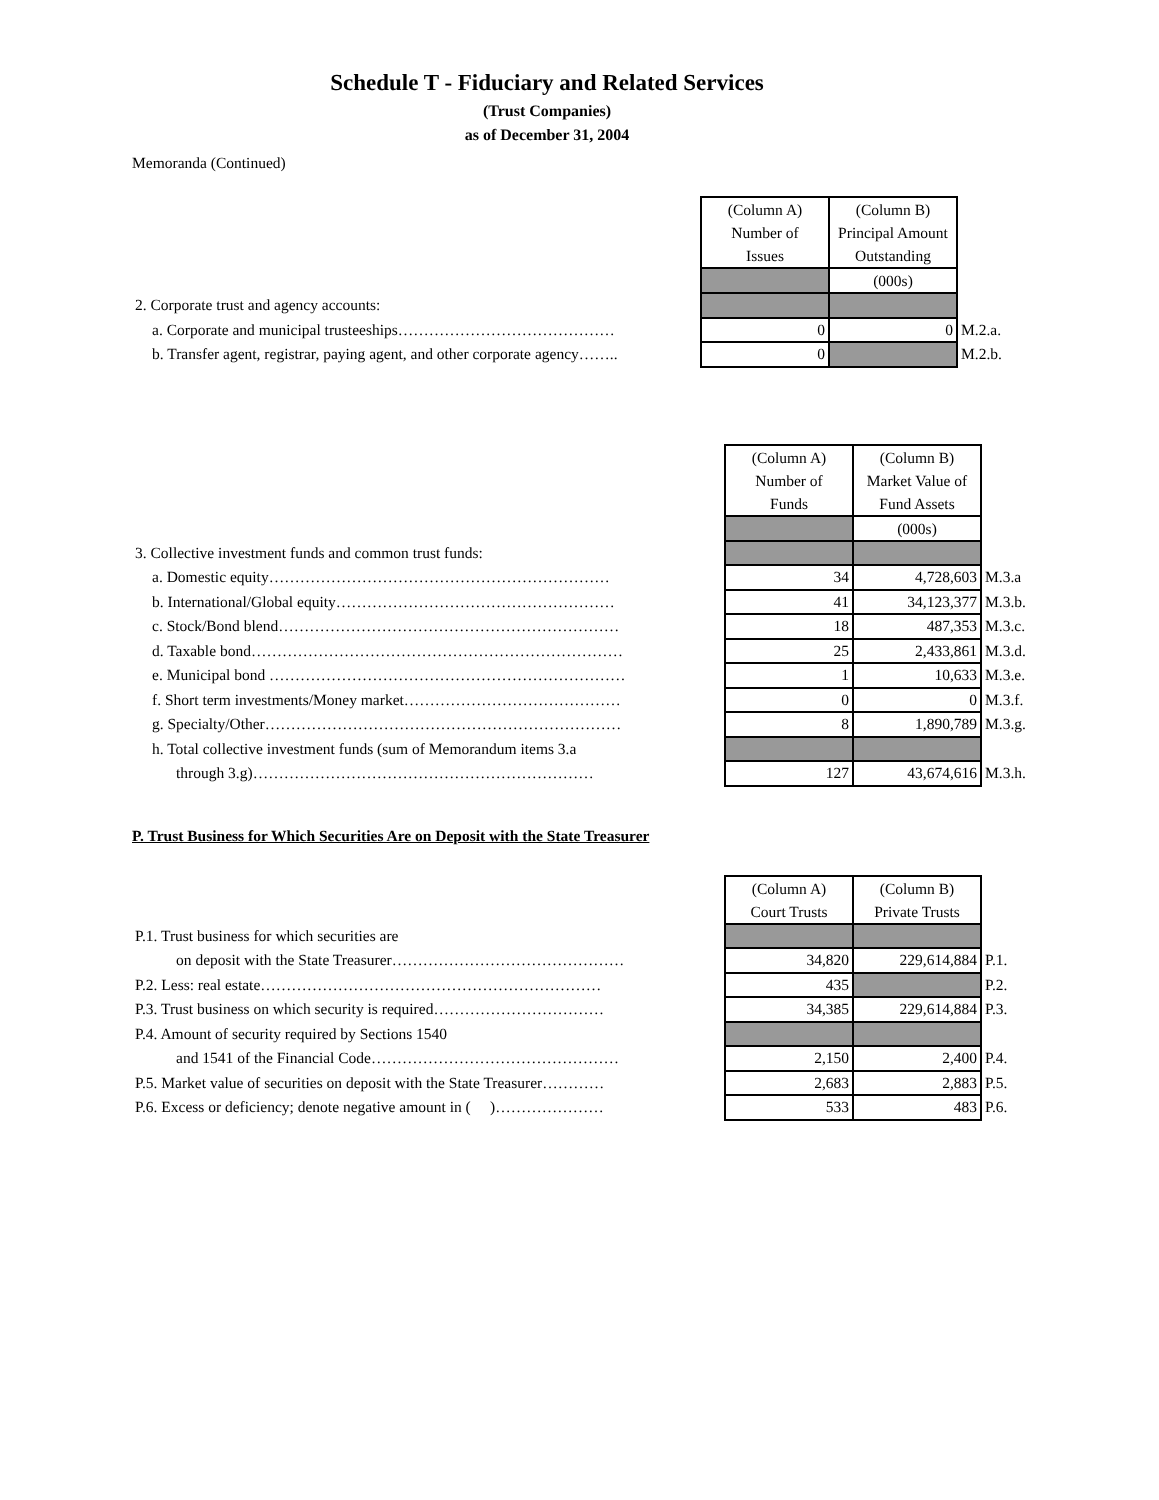Schedule T - Fiduciary and Related Services
(Trust Companies)
as of December 31, 2004
Memoranda (Continued)
| | (Column A) Number of Issues | (Column B) Principal Amount Outstanding | |
| | | (000s) | |
| 2. Corporate trust and agency accounts: | | | |
| a. Corporate and municipal trusteeships…………………………………… | 0 | 0 | M.2.a. |
| b. Transfer agent, registrar, paying agent, and other corporate agency…….. | 0 | | M.2.b. |
| | (Column A) Number of Funds | (Column B) Market Value of Fund Assets | |
| | | (000s) | |
| 3. Collective investment funds and common trust funds: | | | |
| a. Domestic equity………………………………………………………… | 34 | 4,728,603 | M.3.a |
| b. International/Global equity……………………………………………… | 41 | 34,123,377 | M.3.b. |
| c. Stock/Bond blend………………………………………………………… | 18 | 487,353 | M.3.c. |
| d. Taxable bond……………………………………………………………… | 25 | 2,433,861 | M.3.d. |
| e. Municipal bond …………………………………………………………… | 1 | 10,633 | M.3.e. |
| f. Short term investments/Money market…………………………………… | 0 | 0 | M.3.f. |
| g. Specialty/Other…………………………………………………………… | 8 | 1,890,789 | M.3.g. |
| h. Total collective investment funds (sum of Memorandum items 3.a | | | |
| through 3.g)………………………………………………………… | 127 | 43,674,616 | M.3.h. |
P. Trust Business for Which Securities Are on Deposit with the State Treasurer
| | (Column A) Court Trusts | (Column B) Private Trusts | |
| P.1. Trust business for which securities are | | | |
| on deposit with the State Treasurer……………………………………… | 34,820 | 229,614,884 | P.1. |
| P.2. Less: real estate………………………………………………………… | 435 | | P.2. |
| P.3. Trust business on which security is required…………………………… | 34,385 | 229,614,884 | P.3. |
| P.4. Amount of security required by Sections 1540 | | | |
| and 1541 of the Financial Code………………………………………… | 2,150 | 2,400 | P.4. |
| P.5. Market value of securities on deposit with the State Treasurer………… | 2,683 | 2,883 | P.5. |
| P.6. Excess or deficiency; denote negative amount in ( )………………… | 533 | 483 | P.6. |